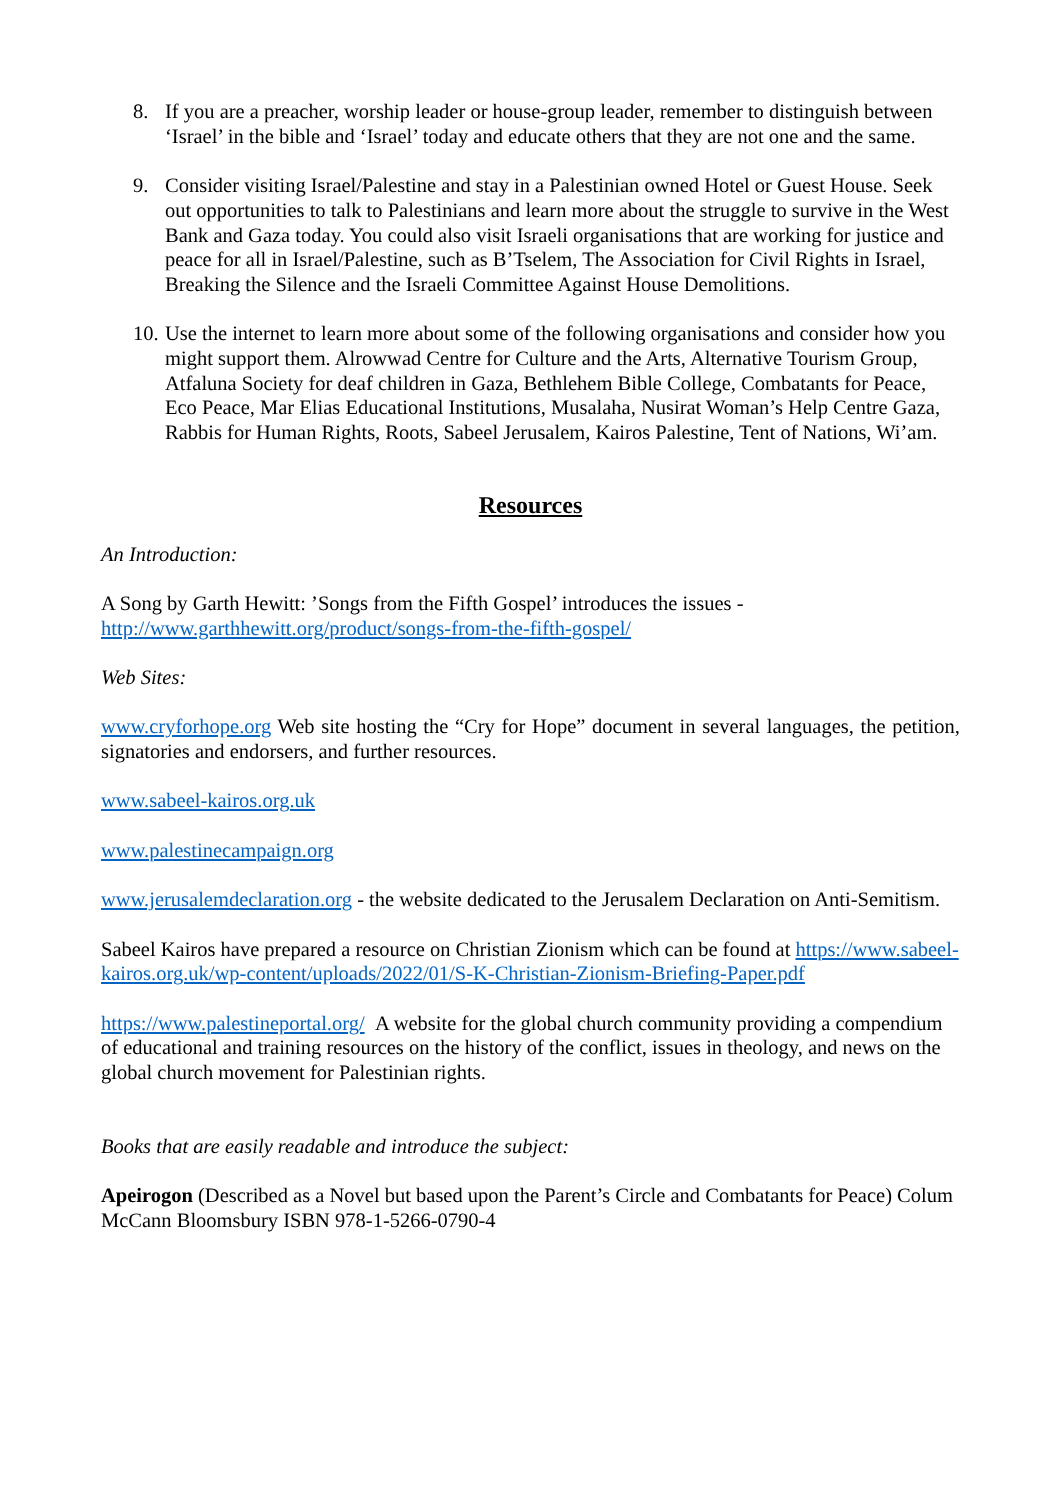8. If you are a preacher, worship leader or house-group leader, remember to distinguish between ‘Israel’ in the bible and ‘Israel’ today and educate others that they are not one and the same.
9. Consider visiting Israel/Palestine and stay in a Palestinian owned Hotel or Guest House. Seek out opportunities to talk to Palestinians and learn more about the struggle to survive in the West Bank and Gaza today. You could also visit Israeli organisations that are working for justice and peace for all in Israel/Palestine, such as B’Tselem, The Association for Civil Rights in Israel, Breaking the Silence and the Israeli Committee Against House Demolitions.
10. Use the internet to learn more about some of the following organisations and consider how you might support them. Alrowwad Centre for Culture and the Arts, Alternative Tourism Group, Atfaluna Society for deaf children in Gaza, Bethlehem Bible College, Combatants for Peace, Eco Peace, Mar Elias Educational Institutions, Musalaha, Nusirat Woman’s Help Centre Gaza, Rabbis for Human Rights, Roots, Sabeel Jerusalem, Kairos Palestine, Tent of Nations, Wi’am.
Resources
An Introduction:
A Song by Garth Hewitt: ’Songs from the Fifth Gospel’ introduces the issues - http://www.garthhewitt.org/product/songs-from-the-fifth-gospel/
Web Sites:
www.cryforhope.org Web site hosting the “Cry for Hope” document in several languages, the petition, signatories and endorsers, and further resources.
www.sabeel-kairos.org.uk
www.palestinecampaign.org
www.jerusalemdeclaration.org - the website dedicated to the Jerusalem Declaration on Anti-Semitism.
Sabeel Kairos have prepared a resource on Christian Zionism which can be found at https://www.sabeel-kairos.org.uk/wp-content/uploads/2022/01/S-K-Christian-Zionism-Briefing-Paper.pdf
https://www.palestineportal.org/ A website for the global church community providing a compendium of educational and training resources on the history of the conflict, issues in theology, and news on the global church movement for Palestinian rights.
Books that are easily readable and introduce the subject:
Apeirogon (Described as a Novel but based upon the Parent’s Circle and Combatants for Peace) Colum McCann Bloomsbury ISBN 978-1-5266-0790-4